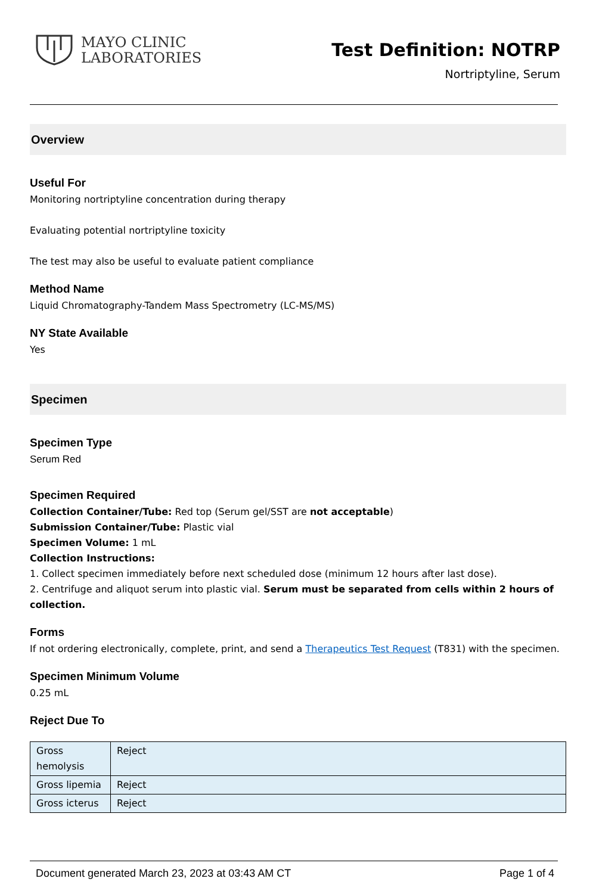MAYO CLINIC
LABORATORIES
Test Definition: NOTRP
Nortriptyline, Serum
Overview
Useful For
Monitoring nortriptyline concentration during therapy
Evaluating potential nortriptyline toxicity
The test may also be useful to evaluate patient compliance
Method Name
Liquid Chromatography-Tandem Mass Spectrometry (LC-MS/MS)
NY State Available
Yes
Specimen
Specimen Type
Serum Red
Specimen Required
Collection Container/Tube: Red top (Serum gel/SST are not acceptable)
Submission Container/Tube: Plastic vial
Specimen Volume: 1 mL
Collection Instructions:
1. Collect specimen immediately before next scheduled dose (minimum 12 hours after last dose).
2. Centrifuge and aliquot serum into plastic vial. Serum must be separated from cells within 2 hours of collection.
Forms
If not ordering electronically, complete, print, and send a Therapeutics Test Request (T831) with the specimen.
Specimen Minimum Volume
0.25 mL
Reject Due To
| Gross hemolysis | Reject |
| Gross lipemia | Reject |
| Gross icterus | Reject |
Document generated March 23, 2023 at 03:43 AM CT Page 1 of 4